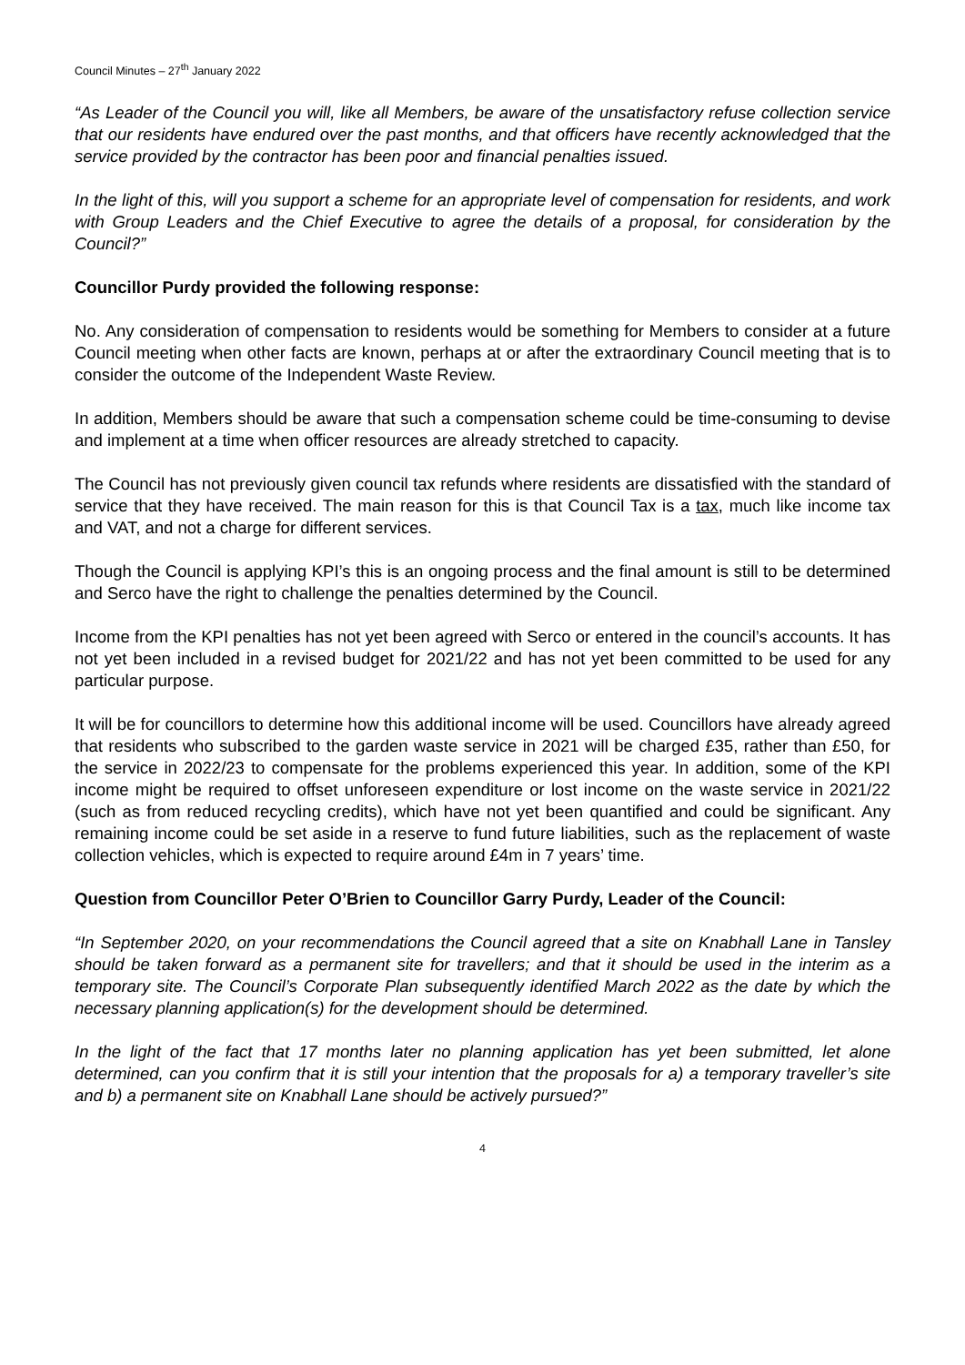Council Minutes – 27<sup>th</sup> January 2022
“As Leader of the Council you will, like all Members, be aware of the unsatisfactory refuse collection service that our residents have endured over the past months, and that officers have recently acknowledged that the service provided by the contractor has been poor and financial penalties issued.
In the light of this, will you support a scheme for an appropriate level of compensation for residents, and work with Group Leaders and the Chief Executive to agree the details of a proposal, for consideration by the Council?”
Councillor Purdy provided the following response:
No. Any consideration of compensation to residents would be something for Members to consider at a future Council meeting when other facts are known, perhaps at or after the extraordinary Council meeting that is to consider the outcome of the Independent Waste Review.
In addition, Members should be aware that such a compensation scheme could be time-consuming to devise and implement at a time when officer resources are already stretched to capacity.
The Council has not previously given council tax refunds where residents are dissatisfied with the standard of service that they have received. The main reason for this is that Council Tax is a tax, much like income tax and VAT, and not a charge for different services.
Though the Council is applying KPI’s this is an ongoing process and the final amount is still to be determined and Serco have the right to challenge the penalties determined by the Council.
Income from the KPI penalties has not yet been agreed with Serco or entered in the council’s accounts. It has not yet been included in a revised budget for 2021/22 and has not yet been committed to be used for any particular purpose.
It will be for councillors to determine how this additional income will be used. Councillors have already agreed that residents who subscribed to the garden waste service in 2021 will be charged £35, rather than £50, for the service in 2022/23 to compensate for the problems experienced this year. In addition, some of the KPI income might be required to offset unforeseen expenditure or lost income on the waste service in 2021/22 (such as from reduced recycling credits), which have not yet been quantified and could be significant. Any remaining income could be set aside in a reserve to fund future liabilities, such as the replacement of waste collection vehicles, which is expected to require around £4m in 7 years’ time.
Question from Councillor Peter O’Brien to Councillor Garry Purdy, Leader of the Council:
“In September 2020, on your recommendations the Council agreed that a site on Knabhall Lane in Tansley should be taken forward as a permanent site for travellers; and that it should be used in the interim as a temporary site. The Council’s Corporate Plan subsequently identified March 2022 as the date by which the necessary planning application(s) for the development should be determined.
In the light of the fact that 17 months later no planning application has yet been submitted, let alone determined, can you confirm that it is still your intention that the proposals for a) a temporary traveller’s site and b) a permanent site on Knabhall Lane should be actively pursued?”
4